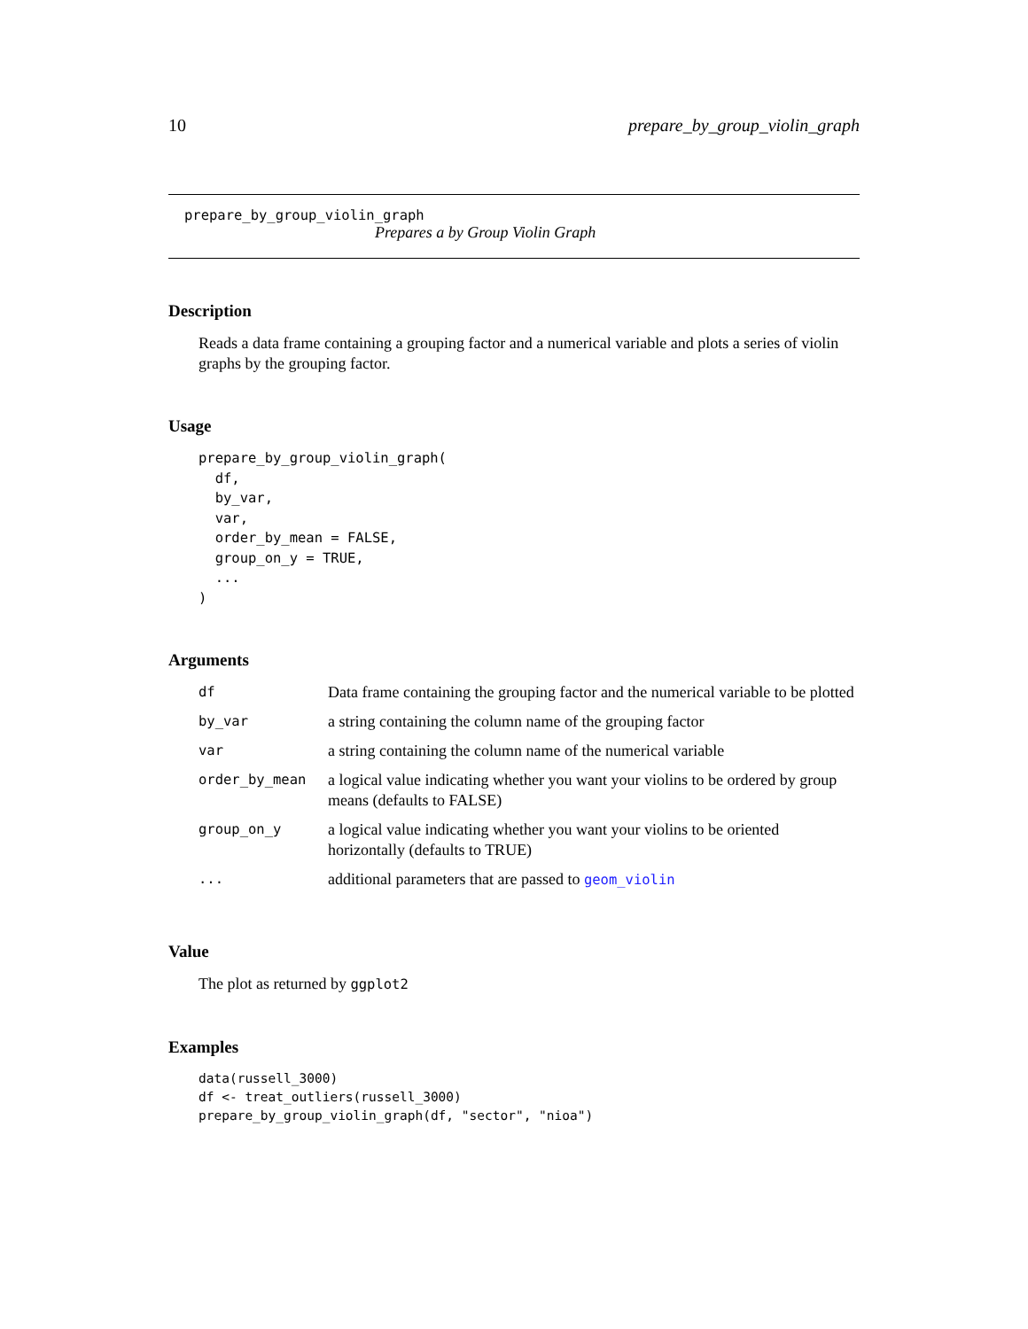10 prepare_by_group_violin_graph
prepare_by_group_violin_graph
Prepares a by Group Violin Graph
Description
Reads a data frame containing a grouping factor and a numerical variable and plots a series of violin graphs by the grouping factor.
Usage
prepare_by_group_violin_graph(
  df,
  by_var,
  var,
  order_by_mean = FALSE,
  group_on_y = TRUE,
  ...
)
Arguments
| df | Data frame containing the grouping factor and the numerical variable to be plotted |
| by_var | a string containing the column name of the grouping factor |
| var | a string containing the column name of the numerical variable |
| order_by_mean | a logical value indicating whether you want your violins to be ordered by group means (defaults to FALSE) |
| group_on_y | a logical value indicating whether you want your violins to be oriented horizontally (defaults to TRUE) |
| ... | additional parameters that are passed to geom_violin |
Value
The plot as returned by ggplot2
Examples
data(russell_3000)
df <- treat_outliers(russell_3000)
prepare_by_group_violin_graph(df, "sector", "nioa")